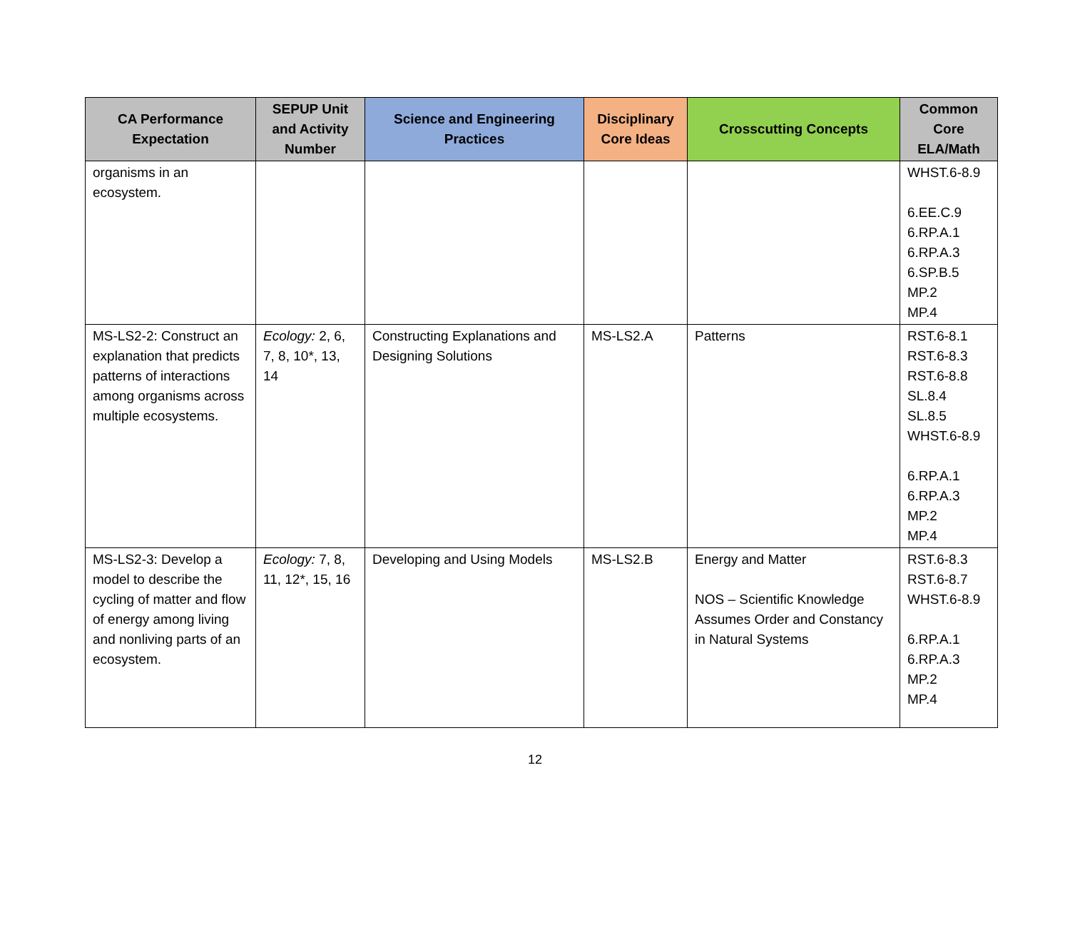| CA Performance Expectation | SEPUP Unit and Activity Number | Science and Engineering Practices | Disciplinary Core Ideas | Crosscutting Concepts | Common Core ELA/Math |
| --- | --- | --- | --- | --- | --- |
| organisms in an ecosystem. | | | | | WHST.6-8.9 6.EE.C.9 6.RP.A.1 6.RP.A.3 6.SP.B.5 MP.2 MP.4 |
| MS-LS2-2: Construct an explanation that predicts patterns of interactions among organisms across multiple ecosystems. | Ecology: 2, 6, 7, 8, 10*, 13, 14 | Constructing Explanations and Designing Solutions | MS-LS2.A | Patterns | RST.6-8.1 RST.6-8.3 RST.6-8.8 SL.8.4 SL.8.5 WHST.6-8.9 6.RP.A.1 6.RP.A.3 MP.2 MP.4 |
| MS-LS2-3: Develop a model to describe the cycling of matter and flow of energy among living and nonliving parts of an ecosystem. | Ecology: 7, 8, 11, 12*, 15, 16 | Developing and Using Models | MS-LS2.B | Energy and Matter NOS – Scientific Knowledge Assumes Order and Constancy in Natural Systems | RST.6-8.3 RST.6-8.7 WHST.6-8.9 6.RP.A.1 6.RP.A.3 MP.2 MP.4 |
12